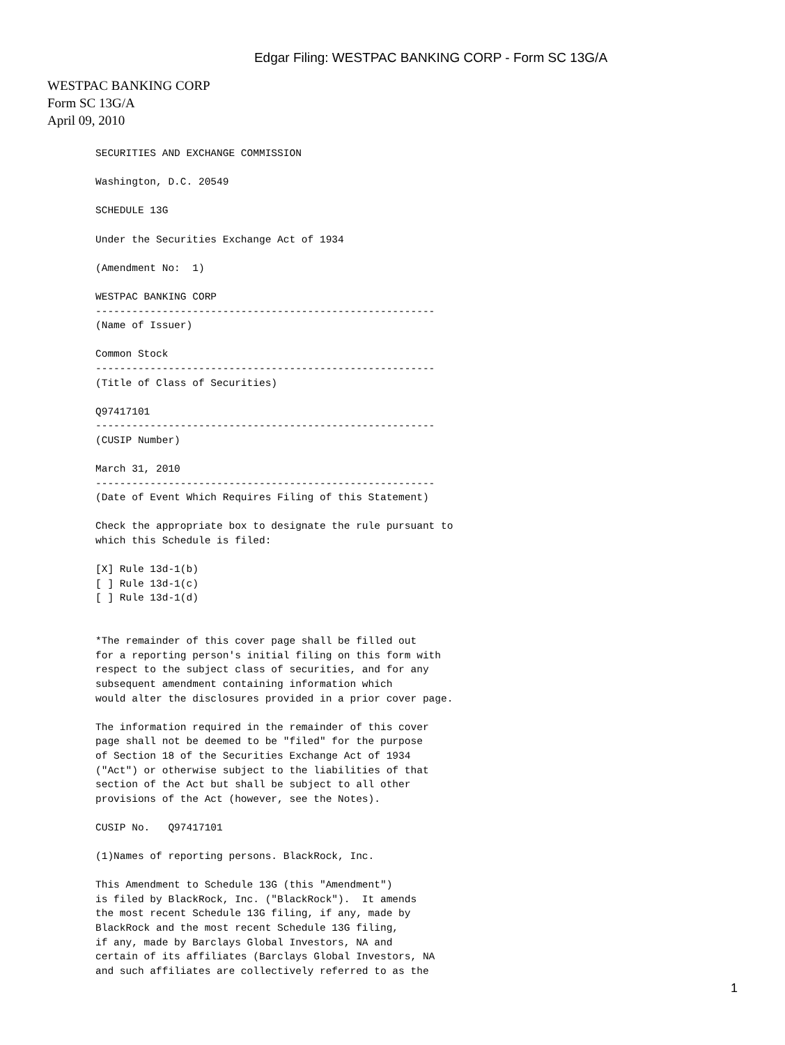Edgar Filing: WESTPAC BANKING CORP - Form SC 13G/A
WESTPAC BANKING CORP
Form SC 13G/A
April 09, 2010
SECURITIES AND EXCHANGE COMMISSION

Washington, D.C. 20549

SCHEDULE 13G

Under the Securities Exchange Act of 1934

(Amendment No:  1)

WESTPAC BANKING CORP
--------------------------------------------------------
(Name of Issuer)

Common Stock
--------------------------------------------------------
(Title of Class of Securities)

Q97417101
--------------------------------------------------------
(CUSIP Number)

March 31, 2010
--------------------------------------------------------
(Date of Event Which Requires Filing of this Statement)

Check the appropriate box to designate the rule pursuant to
which this Schedule is filed:

[X] Rule 13d-1(b)
[ ] Rule 13d-1(c)
[ ] Rule 13d-1(d)


*The remainder of this cover page shall be filled out
for a reporting person's initial filing on this form with
respect to the subject class of securities, and for any
subsequent amendment containing information which
would alter the disclosures provided in a prior cover page.

The information required in the remainder of this cover
page shall not be deemed to be "filed" for the purpose
of Section 18 of the Securities Exchange Act of 1934
("Act") or otherwise subject to the liabilities of that
section of the Act but shall be subject to all other
provisions of the Act (however, see the Notes).

CUSIP No.   Q97417101

(1)Names of reporting persons. BlackRock, Inc.

This Amendment to Schedule 13G (this "Amendment")
is filed by BlackRock, Inc. ("BlackRock").  It amends
the most recent Schedule 13G filing, if any, made by
BlackRock and the most recent Schedule 13G filing,
if any, made by Barclays Global Investors, NA and
certain of its affiliates (Barclays Global Investors, NA
and such affiliates are collectively referred to as the
1